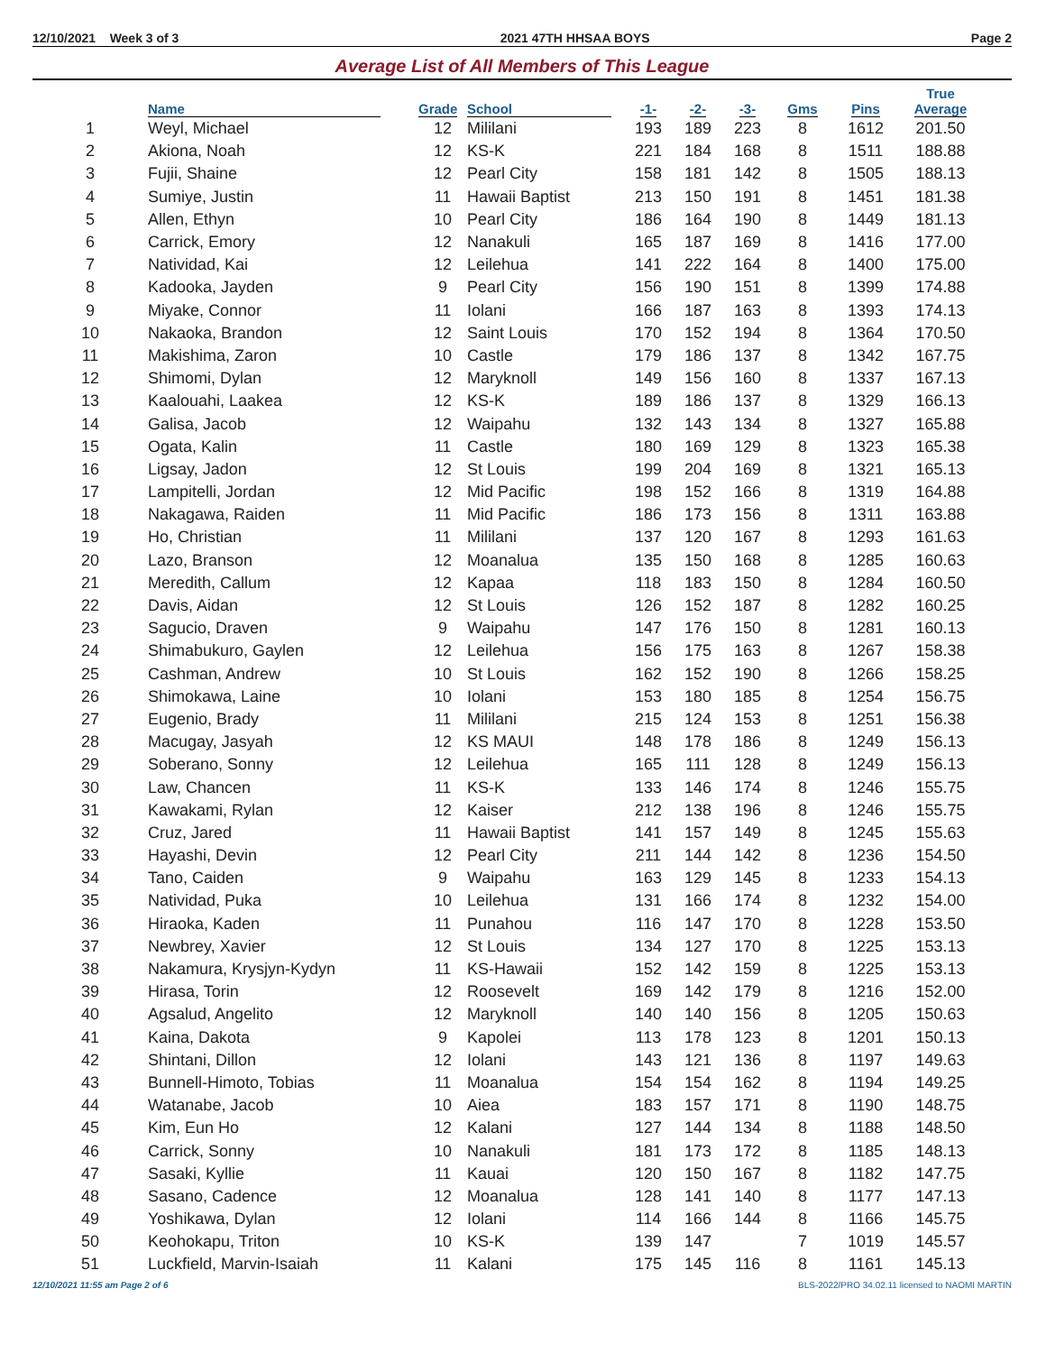12/10/2021 Week 3 of 3 2021 47TH HHSAA BOYS Page 2
Average List of All Members of This League
| | Name | Grade | School | -1- | -2- | -3- | Gms | Pins | True Average |
| --- | --- | --- | --- | --- | --- | --- | --- | --- | --- |
| 1 | Weyl, Michael | 12 | Mililani | 193 | 189 | 223 | 8 | 1612 | 201.50 |
| 2 | Akiona, Noah | 12 | KS-K | 221 | 184 | 168 | 8 | 1511 | 188.88 |
| 3 | Fujii, Shaine | 12 | Pearl City | 158 | 181 | 142 | 8 | 1505 | 188.13 |
| 4 | Sumiye, Justin | 11 | Hawaii Baptist | 213 | 150 | 191 | 8 | 1451 | 181.38 |
| 5 | Allen, Ethyn | 10 | Pearl City | 186 | 164 | 190 | 8 | 1449 | 181.13 |
| 6 | Carrick, Emory | 12 | Nanakuli | 165 | 187 | 169 | 8 | 1416 | 177.00 |
| 7 | Natividad, Kai | 12 | Leilehua | 141 | 222 | 164 | 8 | 1400 | 175.00 |
| 8 | Kadooka, Jayden | 9 | Pearl City | 156 | 190 | 151 | 8 | 1399 | 174.88 |
| 9 | Miyake, Connor | 11 | Iolani | 166 | 187 | 163 | 8 | 1393 | 174.13 |
| 10 | Nakaoka, Brandon | 12 | Saint Louis | 170 | 152 | 194 | 8 | 1364 | 170.50 |
| 11 | Makishima, Zaron | 10 | Castle | 179 | 186 | 137 | 8 | 1342 | 167.75 |
| 12 | Shimomi, Dylan | 12 | Maryknoll | 149 | 156 | 160 | 8 | 1337 | 167.13 |
| 13 | Kaalouahi, Laakea | 12 | KS-K | 189 | 186 | 137 | 8 | 1329 | 166.13 |
| 14 | Galisa, Jacob | 12 | Waipahu | 132 | 143 | 134 | 8 | 1327 | 165.88 |
| 15 | Ogata, Kalin | 11 | Castle | 180 | 169 | 129 | 8 | 1323 | 165.38 |
| 16 | Ligsay, Jadon | 12 | St Louis | 199 | 204 | 169 | 8 | 1321 | 165.13 |
| 17 | Lampitelli, Jordan | 12 | Mid Pacific | 198 | 152 | 166 | 8 | 1319 | 164.88 |
| 18 | Nakagawa, Raiden | 11 | Mid Pacific | 186 | 173 | 156 | 8 | 1311 | 163.88 |
| 19 | Ho, Christian | 11 | Mililani | 137 | 120 | 167 | 8 | 1293 | 161.63 |
| 20 | Lazo, Branson | 12 | Moanalua | 135 | 150 | 168 | 8 | 1285 | 160.63 |
| 21 | Meredith, Callum | 12 | Kapaa | 118 | 183 | 150 | 8 | 1284 | 160.50 |
| 22 | Davis, Aidan | 12 | St Louis | 126 | 152 | 187 | 8 | 1282 | 160.25 |
| 23 | Sagucio, Draven | 9 | Waipahu | 147 | 176 | 150 | 8 | 1281 | 160.13 |
| 24 | Shimabukuro, Gaylen | 12 | Leilehua | 156 | 175 | 163 | 8 | 1267 | 158.38 |
| 25 | Cashman, Andrew | 10 | St Louis | 162 | 152 | 190 | 8 | 1266 | 158.25 |
| 26 | Shimokawa, Laine | 10 | Iolani | 153 | 180 | 185 | 8 | 1254 | 156.75 |
| 27 | Eugenio, Brady | 11 | Mililani | 215 | 124 | 153 | 8 | 1251 | 156.38 |
| 28 | Macugay, Jasyah | 12 | KS MAUI | 148 | 178 | 186 | 8 | 1249 | 156.13 |
| 29 | Soberano, Sonny | 12 | Leilehua | 165 | 111 | 128 | 8 | 1249 | 156.13 |
| 30 | Law, Chancen | 11 | KS-K | 133 | 146 | 174 | 8 | 1246 | 155.75 |
| 31 | Kawakami, Rylan | 12 | Kaiser | 212 | 138 | 196 | 8 | 1246 | 155.75 |
| 32 | Cruz, Jared | 11 | Hawaii Baptist | 141 | 157 | 149 | 8 | 1245 | 155.63 |
| 33 | Hayashi, Devin | 12 | Pearl City | 211 | 144 | 142 | 8 | 1236 | 154.50 |
| 34 | Tano, Caiden | 9 | Waipahu | 163 | 129 | 145 | 8 | 1233 | 154.13 |
| 35 | Natividad, Puka | 10 | Leilehua | 131 | 166 | 174 | 8 | 1232 | 154.00 |
| 36 | Hiraoka, Kaden | 11 | Punahou | 116 | 147 | 170 | 8 | 1228 | 153.50 |
| 37 | Newbrey, Xavier | 12 | St Louis | 134 | 127 | 170 | 8 | 1225 | 153.13 |
| 38 | Nakamura, Krysjyn-Kydyn | 11 | KS-Hawaii | 152 | 142 | 159 | 8 | 1225 | 153.13 |
| 39 | Hirasa, Torin | 12 | Roosevelt | 169 | 142 | 179 | 8 | 1216 | 152.00 |
| 40 | Agsalud, Angelito | 12 | Maryknoll | 140 | 140 | 156 | 8 | 1205 | 150.63 |
| 41 | Kaina, Dakota | 9 | Kapolei | 113 | 178 | 123 | 8 | 1201 | 150.13 |
| 42 | Shintani, Dillon | 12 | Iolani | 143 | 121 | 136 | 8 | 1197 | 149.63 |
| 43 | Bunnell-Himoto, Tobias | 11 | Moanalua | 154 | 154 | 162 | 8 | 1194 | 149.25 |
| 44 | Watanabe, Jacob | 10 | Aiea | 183 | 157 | 171 | 8 | 1190 | 148.75 |
| 45 | Kim, Eun Ho | 12 | Kalani | 127 | 144 | 134 | 8 | 1188 | 148.50 |
| 46 | Carrick, Sonny | 10 | Nanakuli | 181 | 173 | 172 | 8 | 1185 | 148.13 |
| 47 | Sasaki, Kyllie | 11 | Kauai | 120 | 150 | 167 | 8 | 1182 | 147.75 |
| 48 | Sasano, Cadence | 12 | Moanalua | 128 | 141 | 140 | 8 | 1177 | 147.13 |
| 49 | Yoshikawa, Dylan | 12 | Iolani | 114 | 166 | 144 | 8 | 1166 | 145.75 |
| 50 | Keohokapu, Triton | 10 | KS-K | 139 | 147 | | 7 | 1019 | 145.57 |
| 51 | Luckfield, Marvin-Isaiah | 11 | Kalani | 175 | 145 | 116 | 8 | 1161 | 145.13 |
12/10/2021 11:55 am Page 2 of 6 BLS-2022/PRO 34.02.11 licensed to NAOMI MARTIN